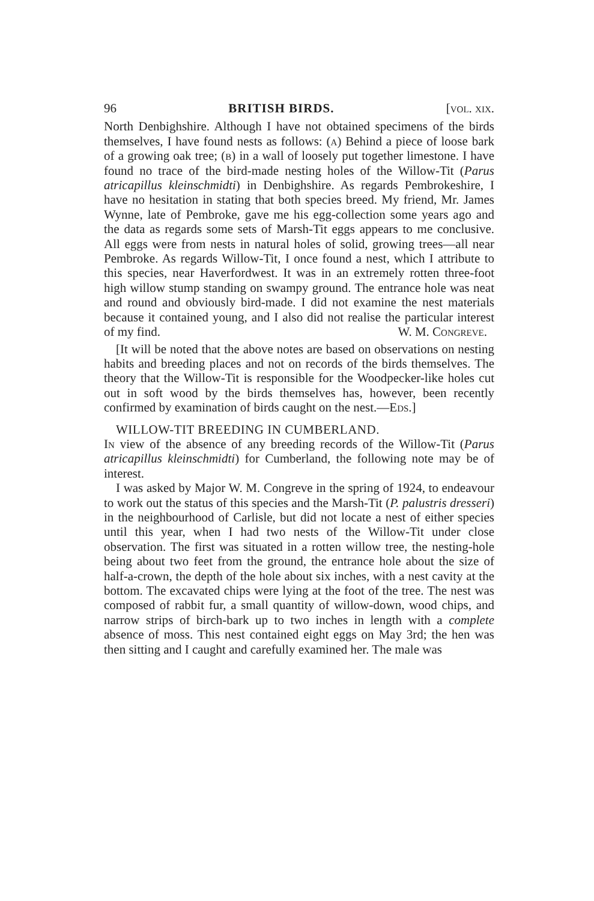96 BRITISH BIRDS. [vol. xix.
North Denbighshire. Although I have not obtained specimens of the birds themselves, I have found nests as follows: (a) Behind a piece of loose bark of a growing oak tree; (b) in a wall of loosely put together limestone. I have found no trace of the bird-made nesting holes of the Willow-Tit (Parus atricapillus kleinschmidti) in Denbighshire. As regards Pembrokeshire, I have no hesitation in stating that both species breed. My friend, Mr. James Wynne, late of Pembroke, gave me his egg-collection some years ago and the data as regards some sets of Marsh-Tit eggs appears to me conclusive. All eggs were from nests in natural holes of solid, growing trees—all near Pembroke. As regards Willow-Tit, I once found a nest, which I attribute to this species, near Haverfordwest. It was in an extremely rotten three-foot high willow stump standing on swampy ground. The entrance hole was neat and round and obviously bird-made. I did not examine the nest materials because it contained young, and I also did not realise the particular interest of my find. W. M. Congreve.
[It will be noted that the above notes are based on observations on nesting habits and breeding places and not on records of the birds themselves. The theory that the Willow-Tit is responsible for the Woodpecker-like holes cut out in soft wood by the birds themselves has, however, been recently confirmed by examination of birds caught on the nest.—Eds.]
WILLOW-TIT BREEDING IN CUMBERLAND.
In view of the absence of any breeding records of the Willow-Tit (Parus atricapillus kleinschmidti) for Cumberland, the following note may be of interest.
I was asked by Major W. M. Congreve in the spring of 1924, to endeavour to work out the status of this species and the Marsh-Tit (P. palustris dresseri) in the neighbourhood of Carlisle, but did not locate a nest of either species until this year, when I had two nests of the Willow-Tit under close observation. The first was situated in a rotten willow tree, the nesting-hole being about two feet from the ground, the entrance hole about the size of half-a-crown, the depth of the hole about six inches, with a nest cavity at the bottom. The excavated chips were lying at the foot of the tree. The nest was composed of rabbit fur, a small quantity of willow-down, wood chips, and narrow strips of birch-bark up to two inches in length with a complete absence of moss. This nest contained eight eggs on May 3rd; the hen was then sitting and I caught and carefully examined her. The male was